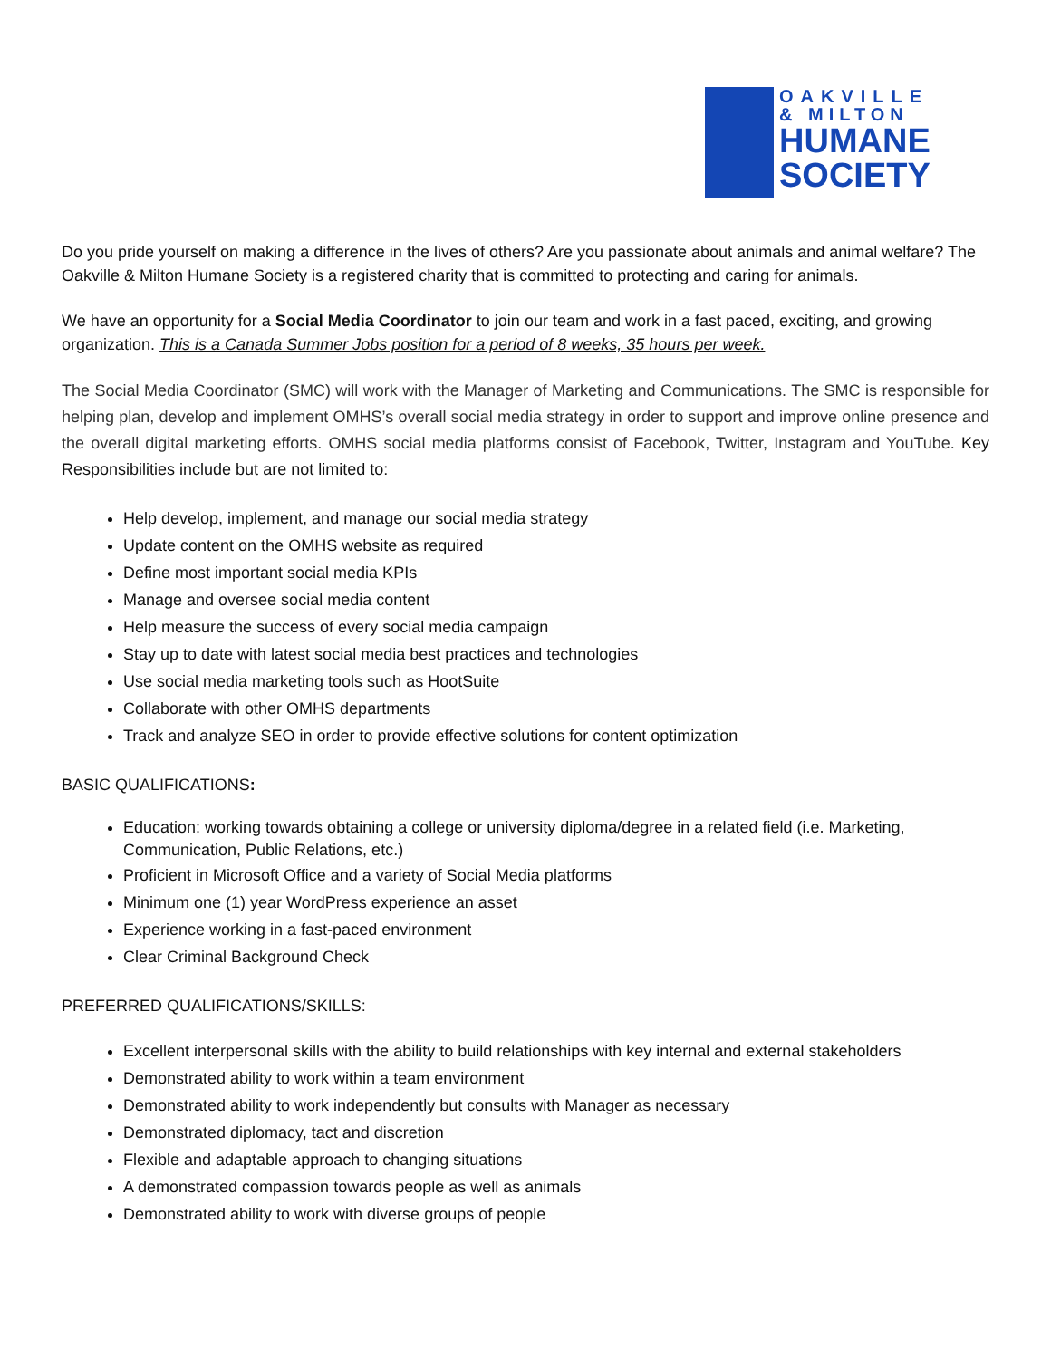OAKVILLE
& MILTON
HUMANE
SOCIETY
Do you pride yourself on making a difference in the lives of others? Are you passionate about animals and animal welfare? The Oakville & Milton Humane Society is a registered charity that is committed to protecting and caring for animals.
We have an opportunity for a Social Media Coordinator to join our team and work in a fast paced, exciting, and growing organization. This is a Canada Summer Jobs position for a period of 8 weeks, 35 hours per week.
The Social Media Coordinator (SMC) will work with the Manager of Marketing and Communications. The SMC is responsible for helping plan, develop and implement OMHS’s overall social media strategy in order to support and improve online presence and the overall digital marketing efforts. OMHS social media platforms consist of Facebook, Twitter, Instagram and YouTube. Key Responsibilities include but are not limited to:
Help develop, implement, and manage our social media strategy
Update content on the OMHS website as required
Define most important social media KPIs
Manage and oversee social media content
Help measure the success of every social media campaign
Stay up to date with latest social media best practices and technologies
Use social media marketing tools such as HootSuite
Collaborate with other OMHS departments
Track and analyze SEO in order to provide effective solutions for content optimization
BASIC QUALIFICATIONS:
Education: working towards obtaining a college or university diploma/degree in a related field (i.e. Marketing, Communication, Public Relations, etc.)
Proficient in Microsoft Office and a variety of Social Media platforms
Minimum one (1) year WordPress experience an asset
Experience working in a fast-paced environment
Clear Criminal Background Check
PREFERRED QUALIFICATIONS/SKILLS:
Excellent interpersonal skills with the ability to build relationships with key internal and external stakeholders
Demonstrated ability to work within a team environment
Demonstrated ability to work independently but consults with Manager as necessary
Demonstrated diplomacy, tact and discretion
Flexible and adaptable approach to changing situations
A demonstrated compassion towards people as well as animals
Demonstrated ability to work with diverse groups of people